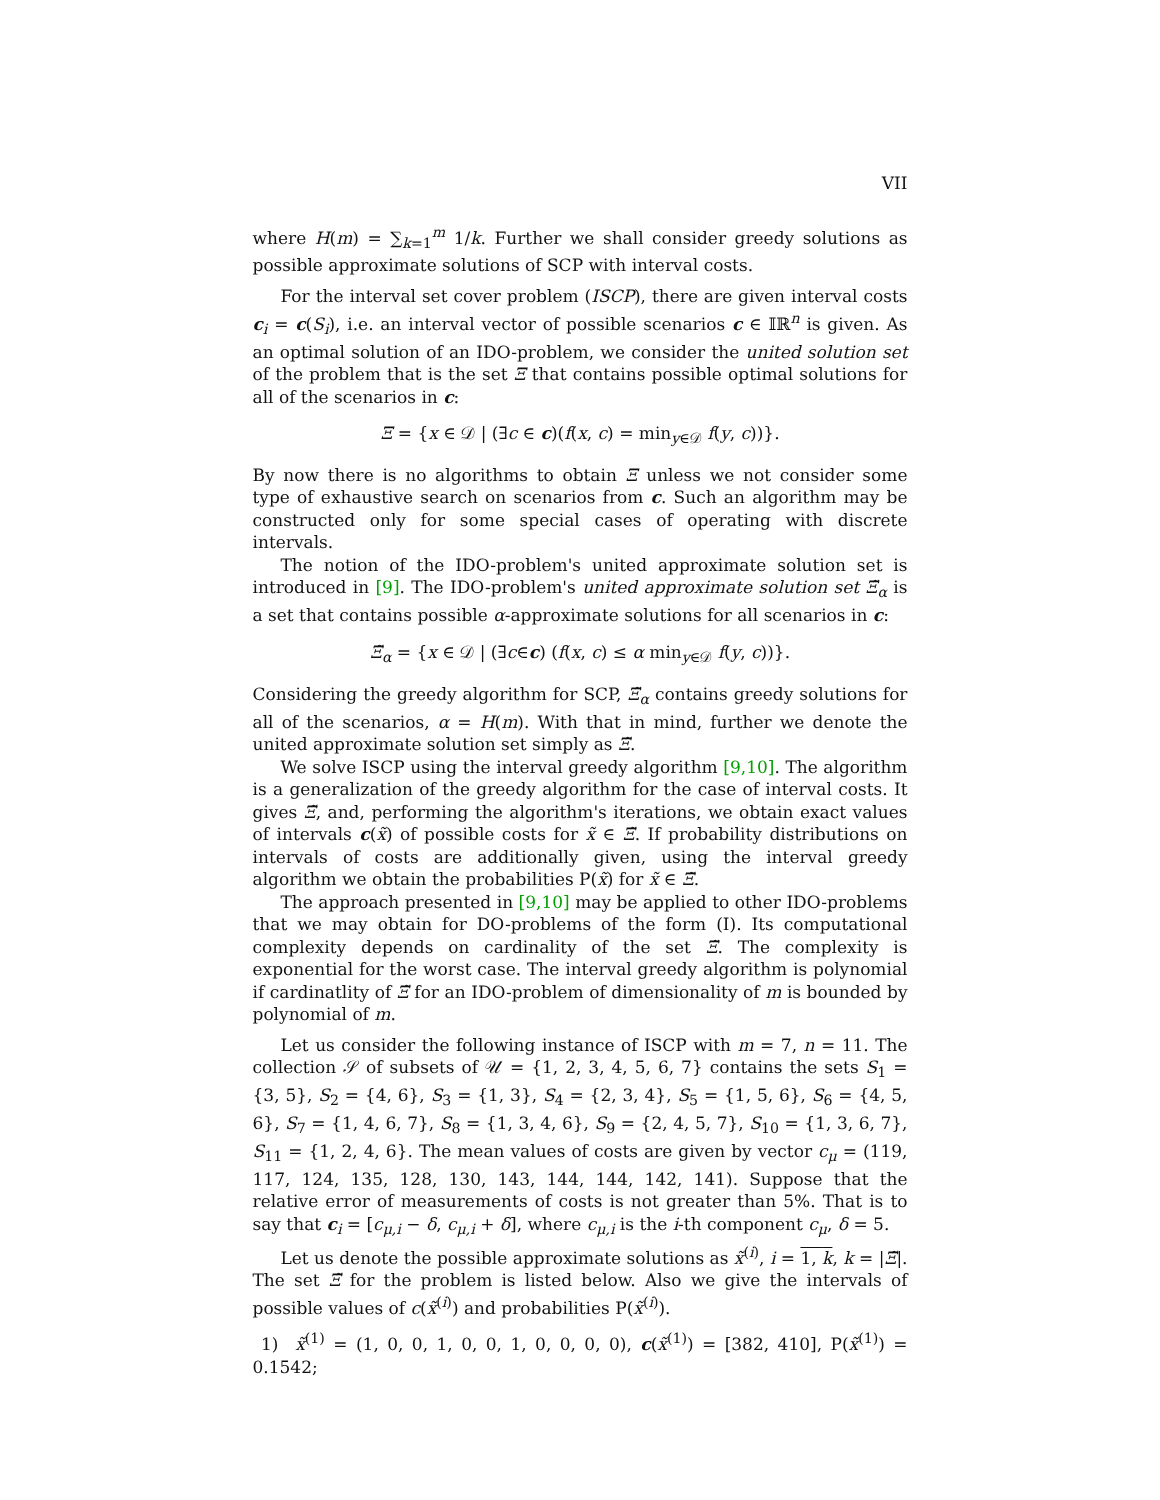VII
where H(m) = ∑<sub>k=1</sub><sup>m</sup> 1/k. Further we shall consider greedy solutions as possible approximate solutions of SCP with interval costs.
For the interval set cover problem (ISCP), there are given interval costs c<sub>i</sub> = c(S<sub>i</sub>), i.e. an interval vector of possible scenarios c ∈ 𝕀ℝ<sup>n</sup> is given. As an optimal solution of an IDO-problem, we consider the united solution set of the problem that is the set Ξ that contains possible optimal solutions for all of the scenarios in c:
Ξ = {x ∈ 𝒟 | (∃c ∈ c)(f(x, c) = min<sub>y∈𝒟</sub> f(y, c))}.
By now there is no algorithms to obtain Ξ unless we not consider some type of exhaustive search on scenarios from c. Such an algorithm may be constructed only for some special cases of operating with discrete intervals.
The notion of the IDO-problem's united approximate solution set is introduced in [9]. The IDO-problem's united approximate solution set Ξ̃<sub>α</sub> is a set that contains possible α-approximate solutions for all scenarios in c:
Ξ̃<sub>α</sub> = {x ∈ 𝒟 | (∃c∈c) (f(x, c) ≤ α min<sub>y∈𝒟</sub> f(y, c))}.
Considering the greedy algorithm for SCP, Ξ̃<sub>α</sub> contains greedy solutions for all of the scenarios, α = H(m). With that in mind, further we denote the united approximate solution set simply as Ξ̃.
We solve ISCP using the interval greedy algorithm [9,10]. The algorithm is a generalization of the greedy algorithm for the case of interval costs. It gives Ξ̃, and, performing the algorithm's iterations, we obtain exact values of intervals c(x̃) of possible costs for x̃ ∈ Ξ̃. If probability distributions on intervals of costs are additionally given, using the interval greedy algorithm we obtain the probabilities P(x̃) for x̃ ∈ Ξ̃.
The approach presented in [9,10] may be applied to other IDO-problems that we may obtain for DO-problems of the form (I). Its computational complexity depends on cardinality of the set Ξ̃. The complexity is exponential for the worst case. The interval greedy algorithm is polynomial if cardinatlity of Ξ̃ for an IDO-problem of dimensionality of m is bounded by polynomial of m.
Let us consider the following instance of ISCP with m = 7, n = 11. The collection 𝒮 of subsets of 𝒰 = {1, 2, 3, 4, 5, 6, 7} contains the sets S<sub>1</sub> = {3, 5}, S<sub>2</sub> = {4, 6}, S<sub>3</sub> = {1, 3}, S<sub>4</sub> = {2, 3, 4}, S<sub>5</sub> = {1, 5, 6}, S<sub>6</sub> = {4, 5, 6}, S<sub>7</sub> = {1, 4, 6, 7}, S<sub>8</sub> = {1, 3, 4, 6}, S<sub>9</sub> = {2, 4, 5, 7}, S<sub>10</sub> = {1, 3, 6, 7}, S<sub>11</sub> = {1, 2, 4, 6}. The mean values of costs are given by vector c<sub>μ</sub> = (119, 117, 124, 135, 128, 130, 143, 144, 144, 142, 141). Suppose that the relative error of measurements of costs is not greater than 5%. That is to say that c<sub>i</sub> = [c<sub>μ,i</sub> − δ, c<sub>μ,i</sub> + δ], where c<sub>μ,i</sub> is the i-th component c<sub>μ</sub>, δ = 5.
Let us denote the possible approximate solutions as x̃<sup>(i)</sup>, i = 1, k, k = |Ξ̃|. The set Ξ̃ for the problem is listed below. Also we give the intervals of possible values of c(x̃<sup>(i)</sup>) and probabilities P(x̃<sup>(i)</sup>).
1) x̃<sup>(1)</sup> = (1, 0, 0, 1, 0, 0, 1, 0, 0, 0, 0), c(x̃<sup>(1)</sup>) = [382, 410], P(x̃<sup>(1)</sup>) = 0.1542;